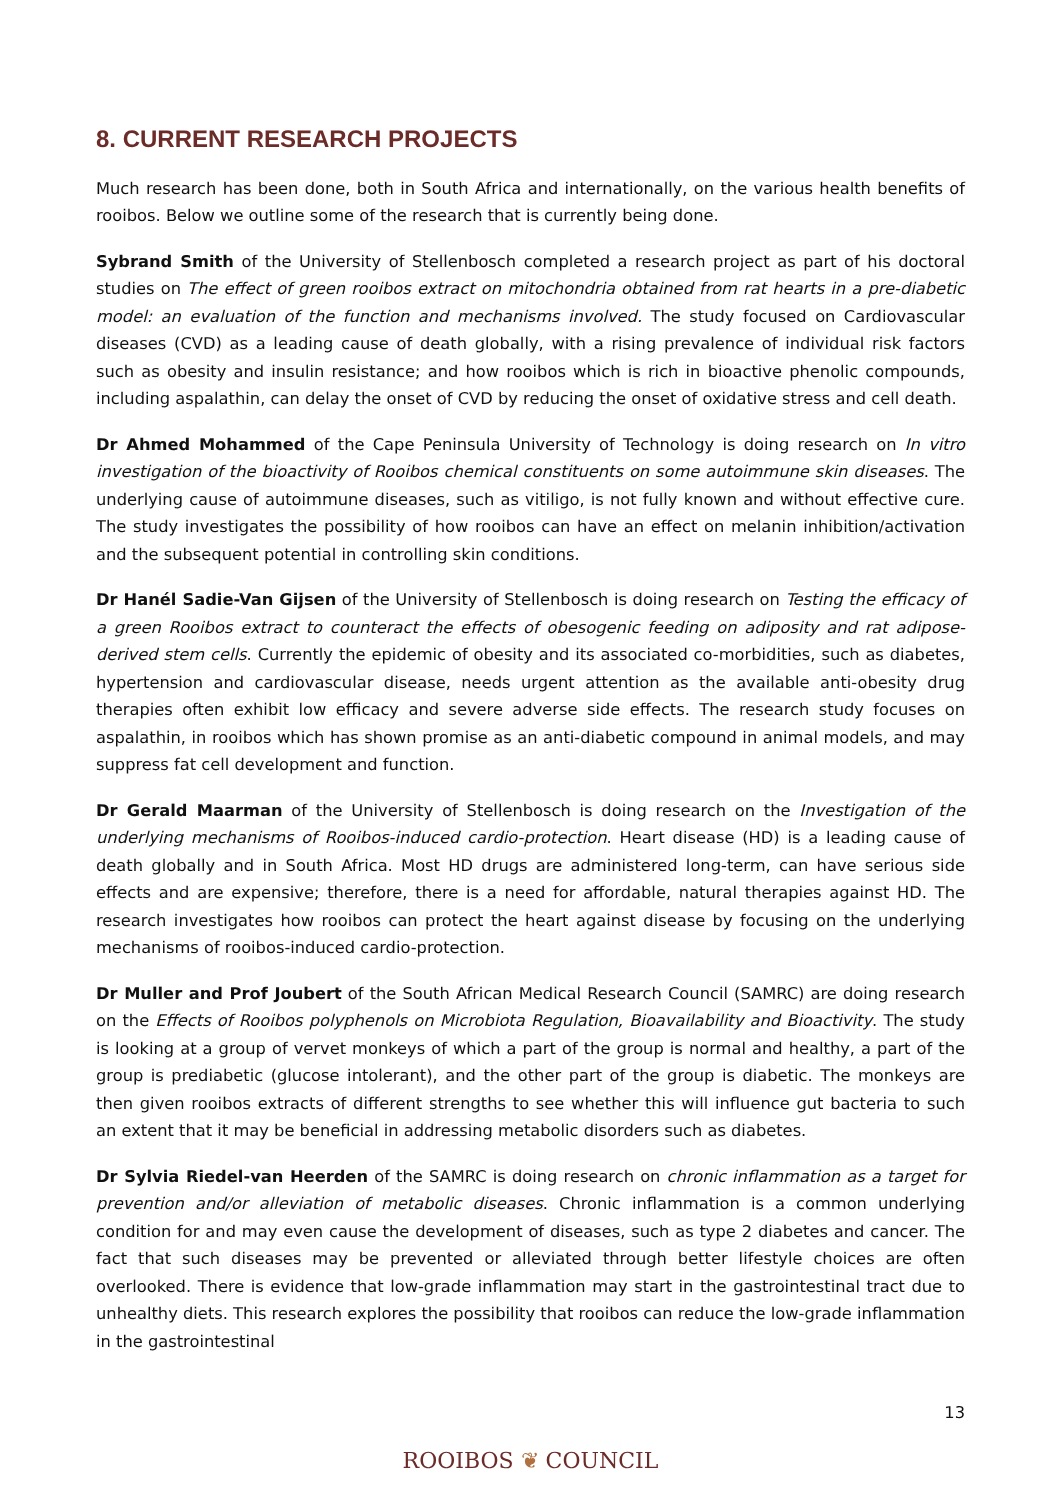8. CURRENT RESEARCH PROJECTS
Much research has been done, both in South Africa and internationally, on the various health benefits of rooibos. Below we outline some of the research that is currently being done.
Sybrand Smith of the University of Stellenbosch completed a research project as part of his doctoral studies on The effect of green rooibos extract on mitochondria obtained from rat hearts in a pre-diabetic model: an evaluation of the function and mechanisms involved. The study focused on Cardiovascular diseases (CVD) as a leading cause of death globally, with a rising prevalence of individual risk factors such as obesity and insulin resistance; and how rooibos which is rich in bioactive phenolic compounds, including aspalathin, can delay the onset of CVD by reducing the onset of oxidative stress and cell death.
Dr Ahmed Mohammed of the Cape Peninsula University of Technology is doing research on In vitro investigation of the bioactivity of Rooibos chemical constituents on some autoimmune skin diseases. The underlying cause of autoimmune diseases, such as vitiligo, is not fully known and without effective cure. The study investigates the possibility of how rooibos can have an effect on melanin inhibition/activation and the subsequent potential in controlling skin conditions.
Dr Hanél Sadie-Van Gijsen of the University of Stellenbosch is doing research on Testing the efficacy of a green Rooibos extract to counteract the effects of obesogenic feeding on adiposity and rat adipose-derived stem cells. Currently the epidemic of obesity and its associated co-morbidities, such as diabetes, hypertension and cardiovascular disease, needs urgent attention as the available anti-obesity drug therapies often exhibit low efficacy and severe adverse side effects. The research study focuses on aspalathin, in rooibos which has shown promise as an anti-diabetic compound in animal models, and may suppress fat cell development and function.
Dr Gerald Maarman of the University of Stellenbosch is doing research on the Investigation of the underlying mechanisms of Rooibos-induced cardio-protection. Heart disease (HD) is a leading cause of death globally and in South Africa. Most HD drugs are administered long-term, can have serious side effects and are expensive; therefore, there is a need for affordable, natural therapies against HD. The research investigates how rooibos can protect the heart against disease by focusing on the underlying mechanisms of rooibos-induced cardio-protection.
Dr Muller and Prof Joubert of the South African Medical Research Council (SAMRC) are doing research on the Effects of Rooibos polyphenols on Microbiota Regulation, Bioavailability and Bioactivity. The study is looking at a group of vervet monkeys of which a part of the group is normal and healthy, a part of the group is prediabetic (glucose intolerant), and the other part of the group is diabetic. The monkeys are then given rooibos extracts of different strengths to see whether this will influence gut bacteria to such an extent that it may be beneficial in addressing metabolic disorders such as diabetes.
Dr Sylvia Riedel-van Heerden of the SAMRC is doing research on chronic inflammation as a target for prevention and/or alleviation of metabolic diseases. Chronic inflammation is a common underlying condition for and may even cause the development of diseases, such as type 2 diabetes and cancer. The fact that such diseases may be prevented or alleviated through better lifestyle choices are often overlooked. There is evidence that low-grade inflammation may start in the gastrointestinal tract due to unhealthy diets. This research explores the possibility that rooibos can reduce the low-grade inflammation in the gastrointestinal
13
ROOIBOS ❦ COUNCIL